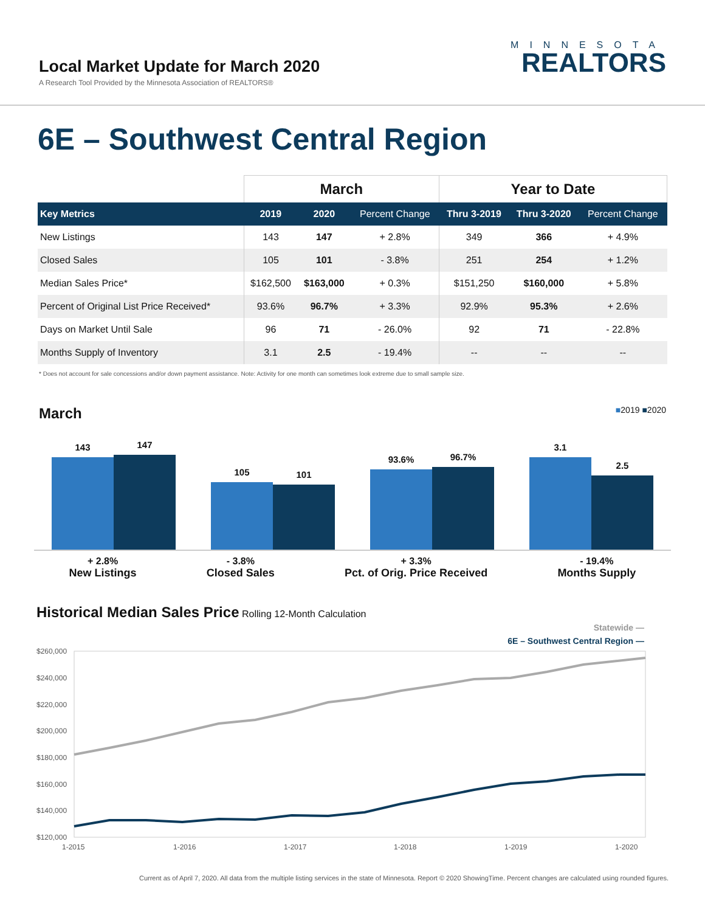Local Market Update for March 2020
A Research Tool Provided by the Minnesota Association of REALTORS®
MINNESOTA
REALTORS
6E – Southwest Central Region
| | March | | | Year to Date | | |
| --- | --- | --- | --- | --- | --- | --- |
| Key Metrics | 2019 | 2020 | Percent Change | Thru 3-2019 | Thru 3-2020 | Percent Change |
| New Listings | 143 | 147 | + 2.8% | 349 | 366 | + 4.9% |
| Closed Sales | 105 | 101 | - 3.8% | 251 | 254 | + 1.2% |
| Median Sales Price* | $162,500 | $163,000 | + 0.3% | $151,250 | $160,000 | + 5.8% |
| Percent of Original List Price Received* | 93.6% | 96.7% | + 3.3% | 92.9% | 95.3% | + 2.6% |
| Days on Market Until Sale | 96 | 71 | - 26.0% | 92 | 71 | - 22.8% |
| Months Supply of Inventory | 3.1 | 2.5 | - 19.4% | -- | -- | -- |
* Does not account for sale concessions and/or down payment assistance. Note: Activity for one month can sometimes look extreme due to small sample size.
March
■2019 ■2020
143
147
105
101
93.6%
96.7%
3.1
2.5
+ 2.8%
New Listings
- 3.8%
Closed Sales
+ 3.3%
Pct. of Orig. Price Received
- 19.4%
Months Supply
Historical Median Sales Price
Rolling 12-Month Calculation
Statewide —
6E – Southwest Central Region —
$260,000
$240,000
$220,000
$200,000
$180,000
$160,000
$140,000
$120,000
1-2015
1-2016
1-2017
1-2018
1-2019
1-2020
Current as of April 7, 2020. All data from the multiple listing services in the state of Minnesota. Report © 2020 ShowingTime. Percent changes are calculated using rounded figures.